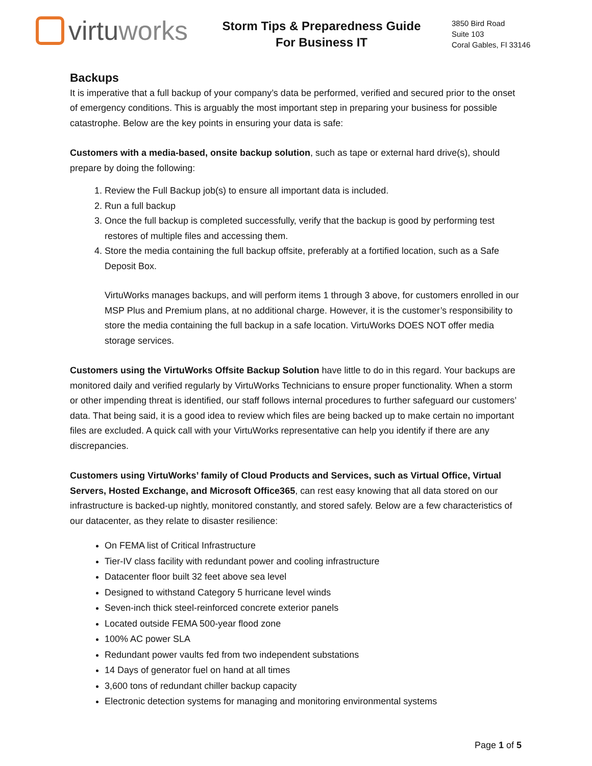virtuworks
Storm Tips & Preparedness Guide
For Business IT
3850 Bird Road
Suite 103
Coral Gables, Fl 33146
Backups
It is imperative that a full backup of your company’s data be performed, verified and secured prior to the onset of emergency conditions. This is arguably the most important step in preparing your business for possible catastrophe. Below are the key points in ensuring your data is safe:
Customers with a media-based, onsite backup solution, such as tape or external hard drive(s), should prepare by doing the following:
1. Review the Full Backup job(s) to ensure all important data is included.
2. Run a full backup
3. Once the full backup is completed successfully, verify that the backup is good by performing test restores of multiple files and accessing them.
4. Store the media containing the full backup offsite, preferably at a fortified location, such as a Safe Deposit Box.
VirtuWorks manages backups, and will perform items 1 through 3 above, for customers enrolled in our MSP Plus and Premium plans, at no additional charge. However, it is the customer’s responsibility to store the media containing the full backup in a safe location. VirtuWorks DOES NOT offer media storage services.
Customers using the VirtuWorks Offsite Backup Solution have little to do in this regard. Your backups are monitored daily and verified regularly by VirtuWorks Technicians to ensure proper functionality. When a storm or other impending threat is identified, our staff follows internal procedures to further safeguard our customers’ data. That being said, it is a good idea to review which files are being backed up to make certain no important files are excluded. A quick call with your VirtuWorks representative can help you identify if there are any discrepancies.
Customers using VirtuWorks’ family of Cloud Products and Services, such as Virtual Office, Virtual Servers, Hosted Exchange, and Microsoft Office365, can rest easy knowing that all data stored on our infrastructure is backed-up nightly, monitored constantly, and stored safely. Below are a few characteristics of our datacenter, as they relate to disaster resilience:
On FEMA list of Critical Infrastructure
Tier-IV class facility with redundant power and cooling infrastructure
Datacenter floor built 32 feet above sea level
Designed to withstand Category 5 hurricane level winds
Seven-inch thick steel-reinforced concrete exterior panels
Located outside FEMA 500-year flood zone
100% AC power SLA
Redundant power vaults fed from two independent substations
14 Days of generator fuel on hand at all times
3,600 tons of redundant chiller backup capacity
Electronic detection systems for managing and monitoring environmental systems
Page 1 of 5